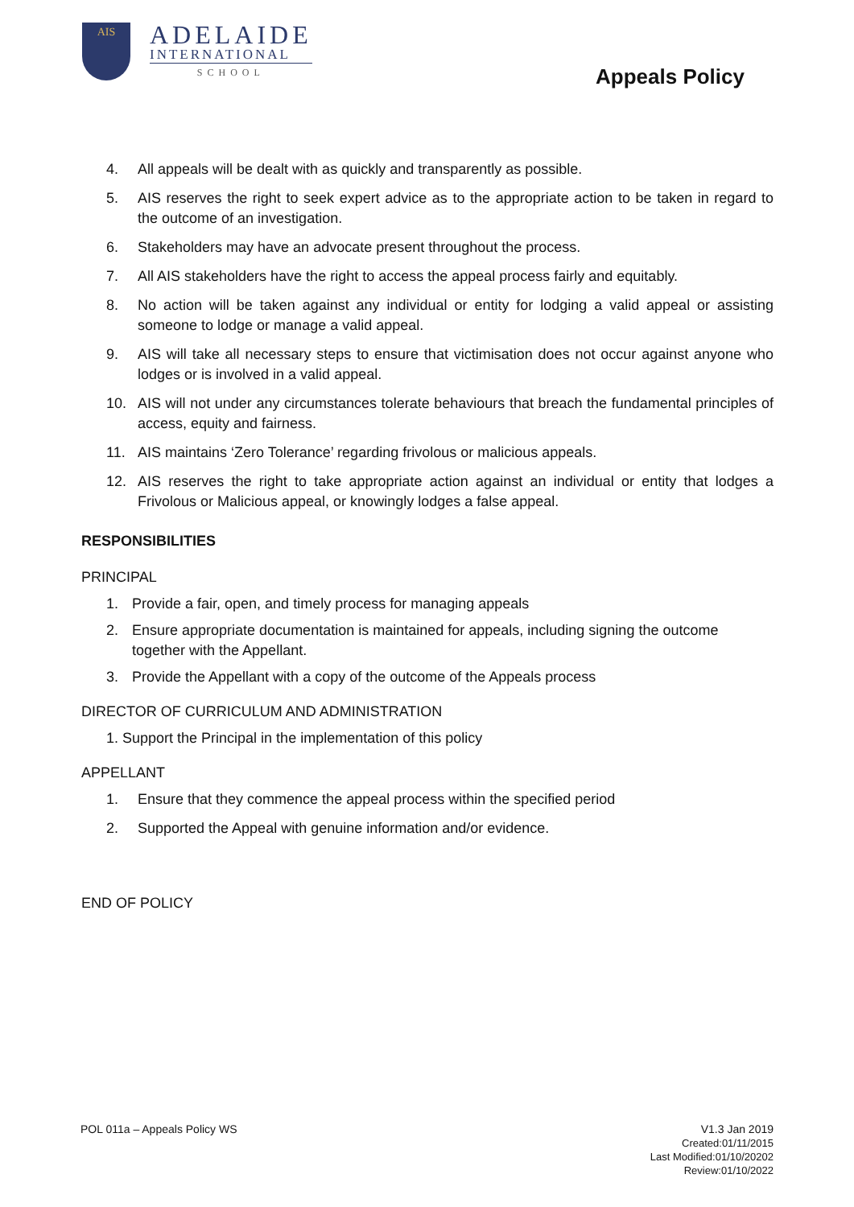AIS
ADELAIDE
INTERNATIONAL
SCHOOL
Appeals Policy
4. All appeals will be dealt with as quickly and transparently as possible.
5. AIS reserves the right to seek expert advice as to the appropriate action to be taken in regard to the outcome of an investigation.
6. Stakeholders may have an advocate present throughout the process.
7. All AIS stakeholders have the right to access the appeal process fairly and equitably.
8. No action will be taken against any individual or entity for lodging a valid appeal or assisting someone to lodge or manage a valid appeal.
9. AIS will take all necessary steps to ensure that victimisation does not occur against anyone who lodges or is involved in a valid appeal.
10. AIS will not under any circumstances tolerate behaviours that breach the fundamental principles of access, equity and fairness.
11. AIS maintains ‘Zero Tolerance’ regarding frivolous or malicious appeals.
12. AIS reserves the right to take appropriate action against an individual or entity that lodges a Frivolous or Malicious appeal, or knowingly lodges a false appeal.
RESPONSIBILITIES
PRINCIPAL
1. Provide a fair, open, and timely process for managing appeals
2. Ensure appropriate documentation is maintained for appeals, including signing the outcome together with the Appellant.
3. Provide the Appellant with a copy of the outcome of the Appeals process
DIRECTOR OF CURRICULUM AND ADMINISTRATION
1. Support the Principal in the implementation of this policy
APPELLANT
1. Ensure that they commence the appeal process within the specified period
2. Supported the Appeal with genuine information and/or evidence.
END OF POLICY
POL 011a – Appeals Policy WS
V1.3 Jan 2019
Created:01/11/2015
Last Modified:01/10/20202
Review:01/10/2022